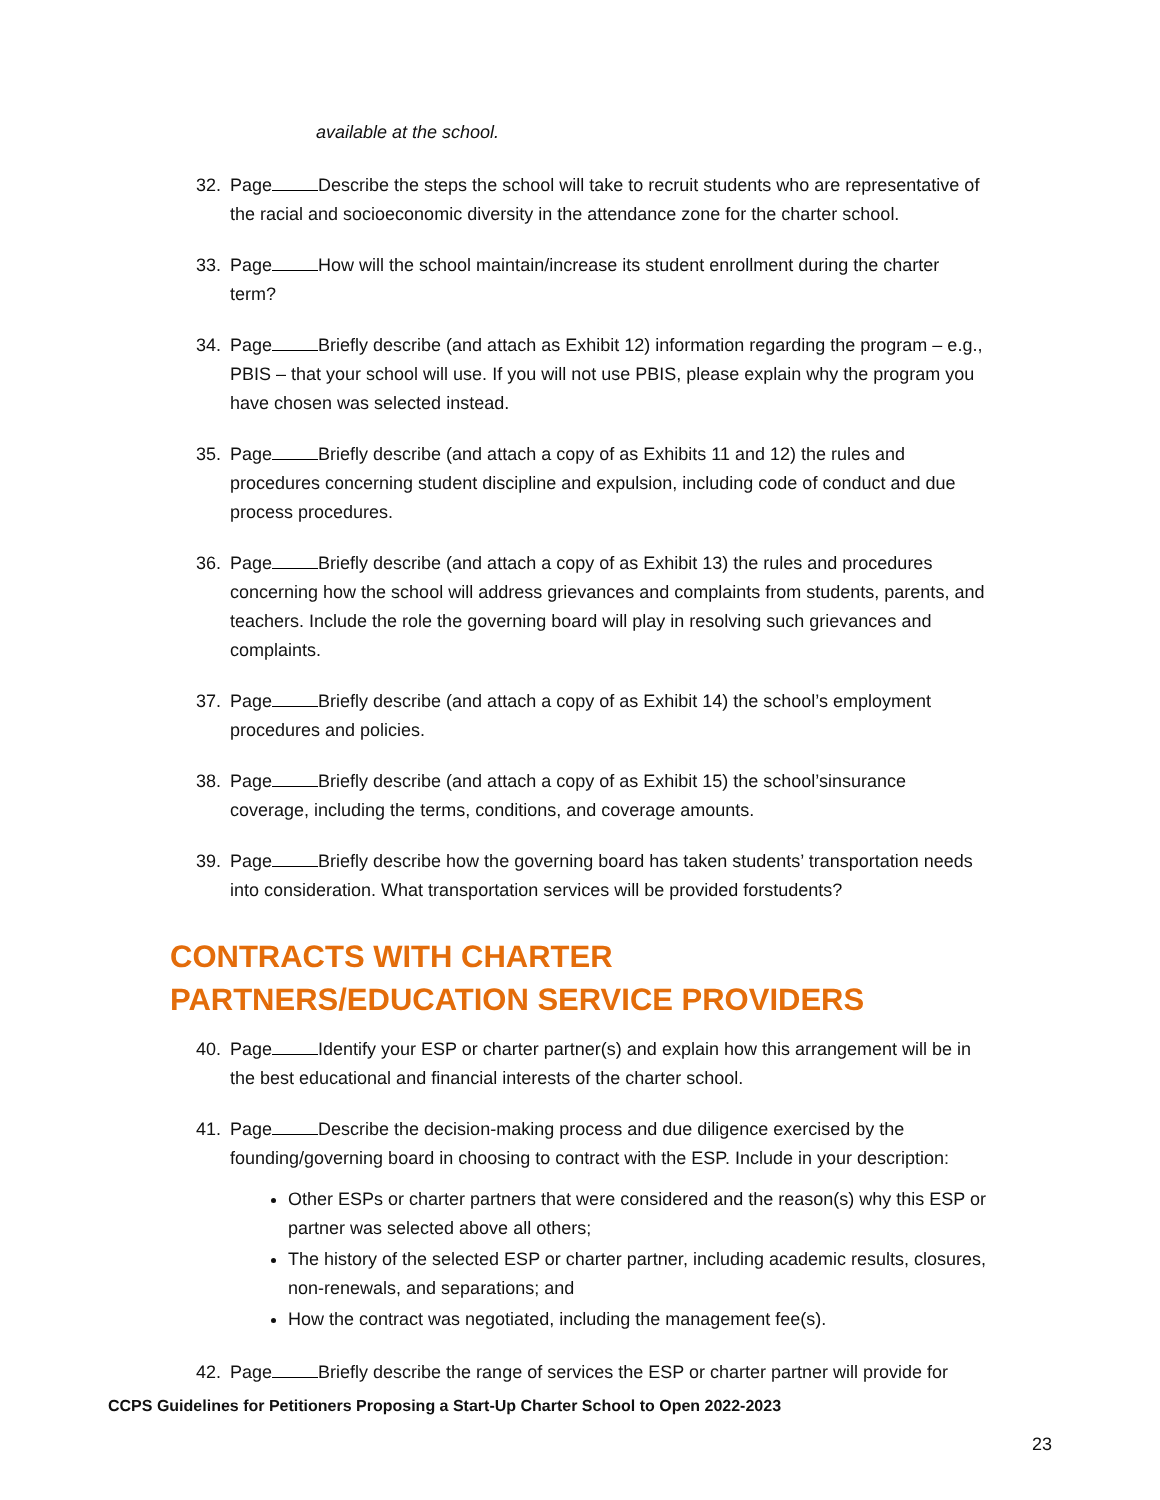available at the school.
32. Page Describe the steps the school will take to recruit students who are representative of the racial and socioeconomic diversity in the attendance zone for the charter school.
33. Page How will the school maintain/increase its student enrollment during the charter term?
34. Page Briefly describe (and attach as Exhibit 12) information regarding the program – e.g., PBIS – that your school will use. If you will not use PBIS, please explain why the program you have chosen was selected instead.
35. Page Briefly describe (and attach a copy of as Exhibits 11 and 12) the rules and procedures concerning student discipline and expulsion, including code of conduct and due process procedures.
36. Page Briefly describe (and attach a copy of as Exhibit 13) the rules and procedures concerning how the school will address grievances and complaints from students, parents, and teachers. Include the role the governing board will play in resolving such grievances and complaints.
37. Page Briefly describe (and attach a copy of as Exhibit 14) the school’s employment procedures and policies.
38. Page Briefly describe (and attach a copy of as Exhibit 15) the school’sinsurance coverage, including the terms, conditions, and coverage amounts.
39. Page Briefly describe how the governing board has taken students’ transportation needs into consideration. What transportation services will be provided forstudents?
CONTRACTS WITH CHARTER PARTNERS/EDUCATION SERVICE PROVIDERS
40. Page Identify your ESP or charter partner(s) and explain how this arrangement will be in the best educational and financial interests of the charter school.
41. Page Describe the decision-making process and due diligence exercised by the founding/governing board in choosing to contract with the ESP. Include in your description:
Other ESPs or charter partners that were considered and the reason(s) why this ESP or partner was selected above all others;
The history of the selected ESP or charter partner, including academic results, closures, non-renewals, and separations; and
How the contract was negotiated, including the management fee(s).
42. Page Briefly describe the range of services the ESP or charter partner will provide for
CCPS Guidelines for Petitioners Proposing a Start-Up Charter School to Open 2022-2023
23